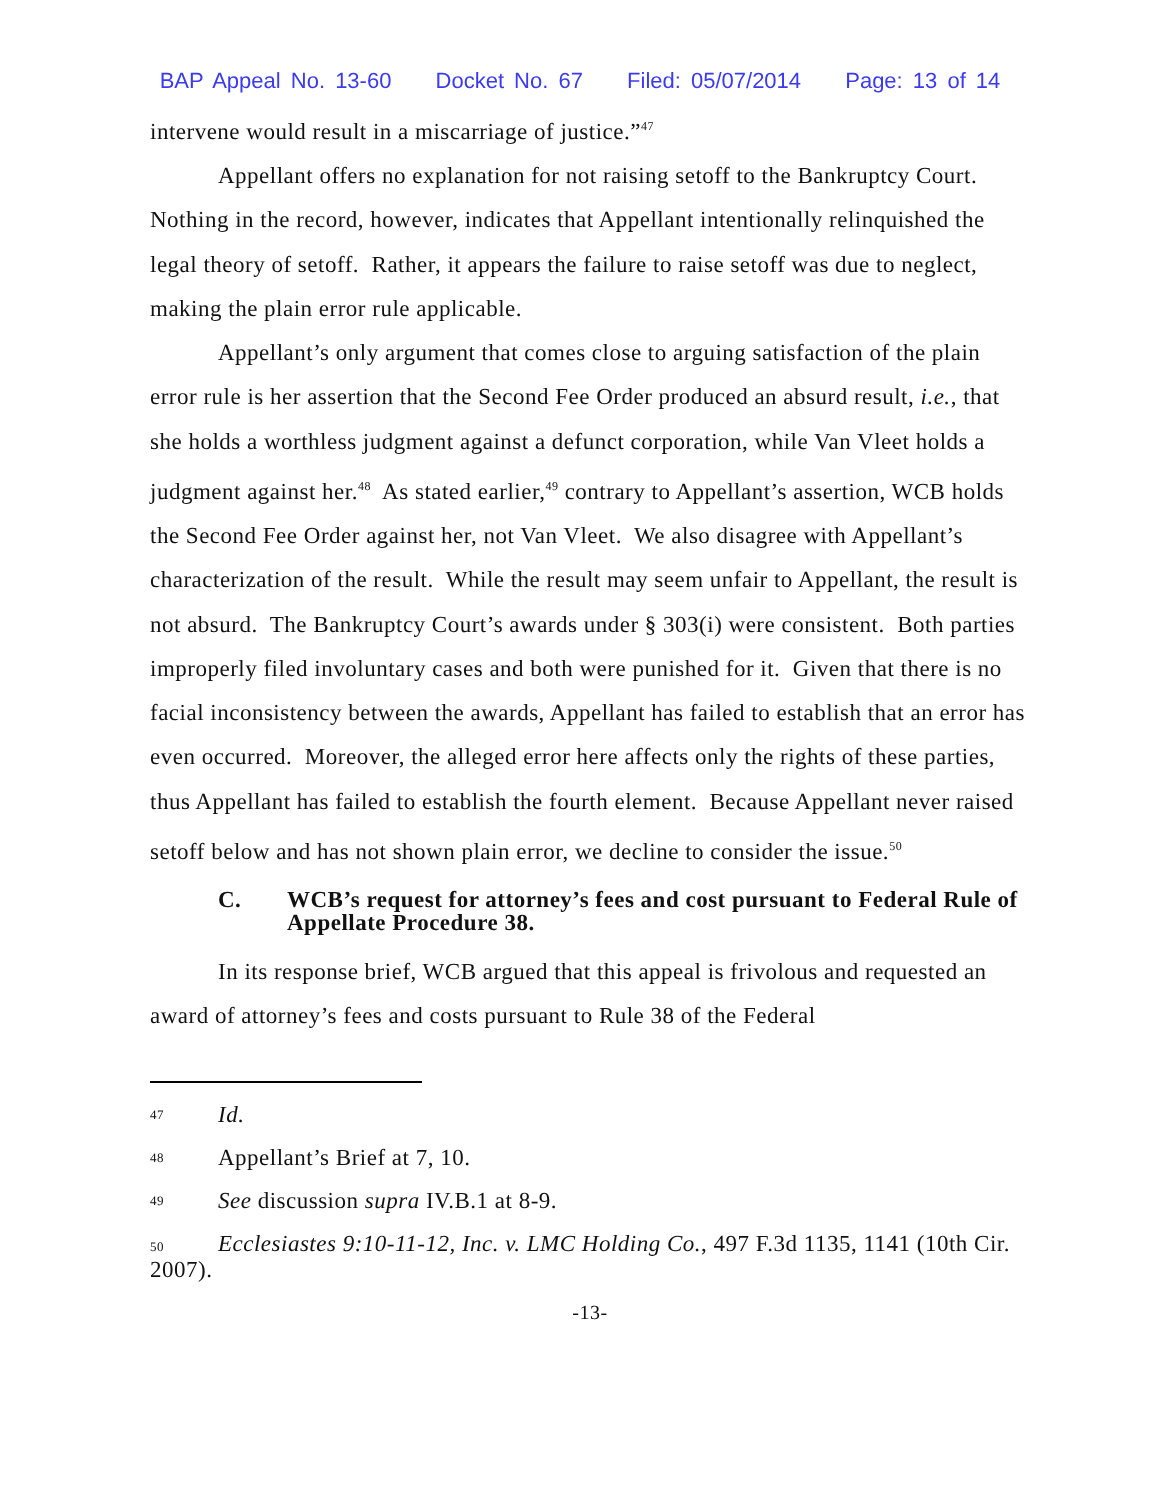BAP Appeal No. 13-60 Docket No. 67 Filed: 05/07/2014 Page: 13 of 14
intervene would result in a miscarriage of justice.”<sup>47</sup>
Appellant offers no explanation for not raising setoff to the Bankruptcy Court. Nothing in the record, however, indicates that Appellant intentionally relinquished the legal theory of setoff. Rather, it appears the failure to raise setoff was due to neglect, making the plain error rule applicable.
Appellant’s only argument that comes close to arguing satisfaction of the plain error rule is her assertion that the Second Fee Order produced an absurd result, i.e., that she holds a worthless judgment against a defunct corporation, while Van Vleet holds a judgment against her.<sup>48</sup> As stated earlier,<sup>49</sup> contrary to Appellant’s assertion, WCB holds the Second Fee Order against her, not Van Vleet. We also disagree with Appellant’s characterization of the result. While the result may seem unfair to Appellant, the result is not absurd. The Bankruptcy Court’s awards under § 303(i) were consistent. Both parties improperly filed involuntary cases and both were punished for it. Given that there is no facial inconsistency between the awards, Appellant has failed to establish that an error has even occurred. Moreover, the alleged error here affects only the rights of these parties, thus Appellant has failed to establish the fourth element. Because Appellant never raised setoff below and has not shown plain error, we decline to consider the issue.<sup>50</sup>
C. WCB’s request for attorney’s fees and cost pursuant to Federal Rule of Appellate Procedure 38.
In its response brief, WCB argued that this appeal is frivolous and requested an award of attorney’s fees and costs pursuant to Rule 38 of the Federal
47 Id.
48 Appellant’s Brief at 7, 10.
49 See discussion supra IV.B.1 at 8-9.
50 Ecclesiastes 9:10-11-12, Inc. v. LMC Holding Co., 497 F.3d 1135, 1141 (10th Cir. 2007).
-13-